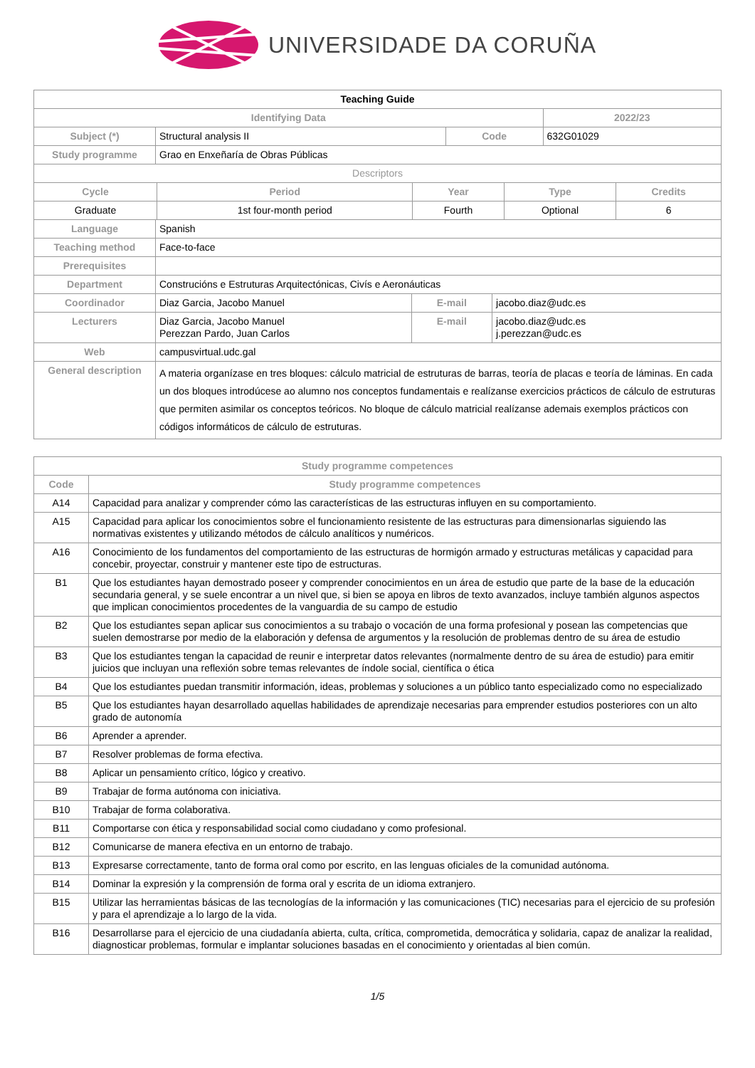UNIVERSIDADE DA CORUÑA
| Teaching Guide | | | |
| --- | --- | --- | --- |
| Identifying Data | | | 2022/23 |
| Subject (*) | Structural analysis II | Code | 632G01029 |
| Study programme | Grao en Enxeñaría de Obras Públicas | | |
| Descriptors | | | |
| Cycle | Period | Year | Type | Credits |
| --- | --- | --- | --- | --- |
| Graduate | 1st four-month period | Fourth | Optional | 6 |
| Language | Spanish | | |
| Teaching method | Face-to-face | | |
| Prerequisites | | | |
| Department | Construcións e Estruturas Arquitectónicas, Civís e Aeronáuticas | | |
| Coordinador | Diaz Garcia, Jacobo Manuel | E-mail | jacobo.diaz@udc.es |
| Lecturers | Diaz Garcia, Jacobo Manuel Perezzan Pardo, Juan Carlos | E-mail | jacobo.diaz@udc.es j.perezzan@udc.es |
| Web | campusvirtual.udc.gal | | |
| General description | A materia organízase en tres bloques: cálculo matricial de estruturas de barras, teoría de placas e teoría de láminas. En cada un dos bloques introdúcese ao alumno nos conceptos fundamentais e realízanse exercicios prácticos de cálculo de estruturas que permiten asimilar os conceptos teóricos. No bloque de cálculo matricial realízanse ademais exemplos prácticos con códigos informáticos de cálculo de estruturas. | | |
| Study programme competences | |
| --- | --- |
| Code | Study programme competences |
| A14 | Capacidad para analizar y comprender cómo las características de las estructuras influyen en su comportamiento. |
| A15 | Capacidad para aplicar los conocimientos sobre el funcionamiento resistente de las estructuras para dimensionarlas siguiendo las normativas existentes y utilizando métodos de cálculo analíticos y numéricos. |
| A16 | Conocimiento de los fundamentos del comportamiento de las estructuras de hormigón armado y estructuras metálicas y capacidad para concebir, proyectar, construir y mantener este tipo de estructuras. |
| B1 | Que los estudiantes hayan demostrado poseer y comprender conocimientos en un área de estudio que parte de la base de la educación secundaria general, y se suele encontrar a un nivel que, si bien se apoya en libros de texto avanzados, incluye también algunos aspectos que implican conocimientos procedentes de la vanguardia de su campo de estudio |
| B2 | Que los estudiantes sepan aplicar sus conocimientos a su trabajo o vocación de una forma profesional y posean las competencias que suelen demostrarse por medio de la elaboración y defensa de argumentos y la resolución de problemas dentro de su área de estudio |
| B3 | Que los estudiantes tengan la capacidad de reunir e interpretar datos relevantes (normalmente dentro de su área de estudio) para emitir juicios que incluyan una reflexión sobre temas relevantes de índole social, científica o ética |
| B4 | Que los estudiantes puedan transmitir información, ideas, problemas y soluciones a un público tanto especializado como no especializado |
| B5 | Que los estudiantes hayan desarrollado aquellas habilidades de aprendizaje necesarias para emprender estudios posteriores con un alto grado de autonomía |
| B6 | Aprender a aprender. |
| B7 | Resolver problemas de forma efectiva. |
| B8 | Aplicar un pensamiento crítico, lógico y creativo. |
| B9 | Trabajar de forma autónoma con iniciativa. |
| B10 | Trabajar de forma colaborativa. |
| B11 | Comportarse con ética y responsabilidad social como ciudadano y como profesional. |
| B12 | Comunicarse de manera efectiva en un entorno de trabajo. |
| B13 | Expresarse correctamente, tanto de forma oral como por escrito, en las lenguas oficiales de la comunidad autónoma. |
| B14 | Dominar la expresión y la comprensión de forma oral y escrita de un idioma extranjero. |
| B15 | Utilizar las herramientas básicas de las tecnologías de la información y las comunicaciones (TIC) necesarias para el ejercicio de su profesión y para el aprendizaje a lo largo de la vida. |
| B16 | Desarrollarse para el ejercicio de una ciudadanía abierta, culta, crítica, comprometida, democrática y solidaria, capaz de analizar la realidad, diagnosticar problemas, formular e implantar soluciones basadas en el conocimiento y orientadas al bien común. |
1/5